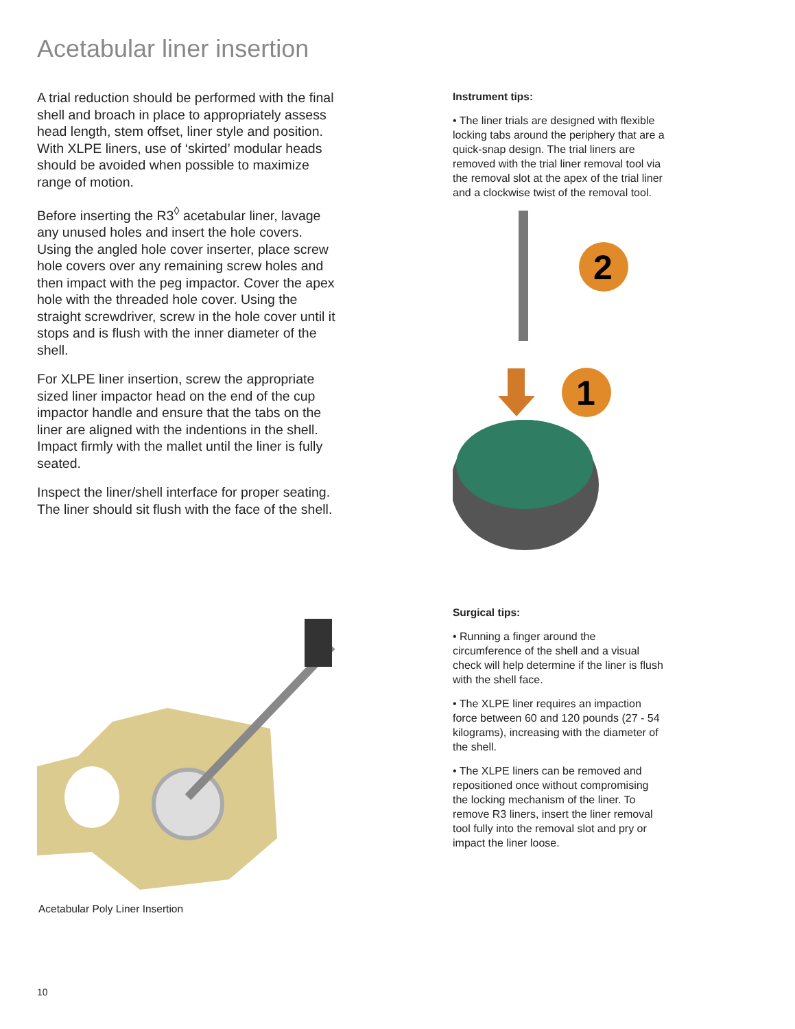Acetabular liner insertion
A trial reduction should be performed with the final shell and broach in place to appropriately assess head length, stem offset, liner style and position. With XLPE liners, use of ‘skirted’ modular heads should be avoided when possible to maximize range of motion.
Before inserting the R3<sup>◊</sup> acetabular liner, lavage any unused holes and insert the hole covers. Using the angled hole cover inserter, place screw hole covers over any remaining screw holes and then impact with the peg impactor. Cover the apex hole with the threaded hole cover. Using the straight screwdriver, screw in the hole cover until it stops and is flush with the inner diameter of the shell.
For XLPE liner insertion, screw the appropriate sized liner impactor head on the end of the cup impactor handle and ensure that the tabs on the liner are aligned with the indentions in the shell. Impact firmly with the mallet until the liner is fully seated.
Inspect the liner/shell interface for proper seating. The liner should sit flush with the face of the shell.
Acetabular Poly Liner Insertion
Instrument tips:
• The liner trials are designed with flexible locking tabs around the periphery that are a quick-snap design. The trial liners are removed with the trial liner removal tool via the removal slot at the apex of the trial liner and a clockwise twist of the removal tool.
2
1
Surgical tips:
• Running a finger around the circumference of the shell and a visual check will help determine if the liner is flush with the shell face.
• The XLPE liner requires an impaction force between 60 and 120 pounds (27 - 54 kilograms), increasing with the diameter of the shell.
• The XLPE liners can be removed and repositioned once without compromising the locking mechanism of the liner. To remove R3 liners, insert the liner removal tool fully into the removal slot and pry or impact the liner loose.
10